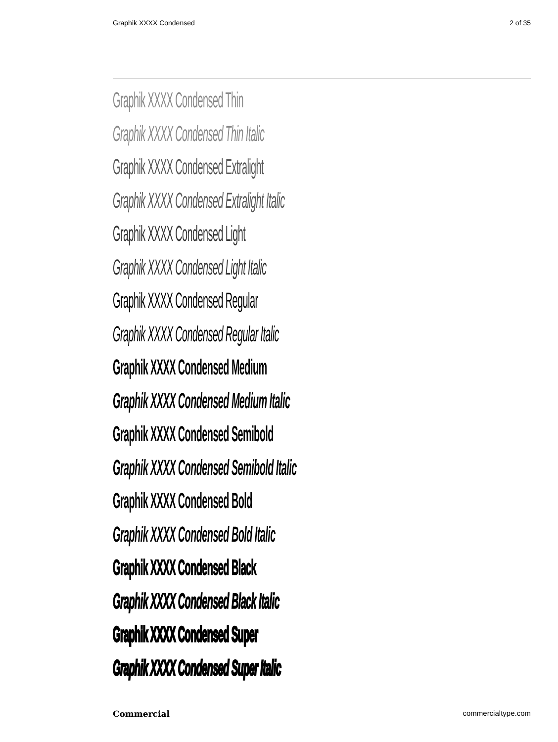Graphik XXXX Condensed 2 of 35
Graphik XXXX Condensed Thin
Graphik XXXX Condensed Thin Italic
Graphik XXXX Condensed Extralight
Graphik XXXX Condensed Extralight Italic
Graphik XXXX Condensed Light
Graphik XXXX Condensed Light Italic
Graphik XXXX Condensed Regular
Graphik XXXX Condensed Regular Italic
Graphik XXXX Condensed Medium
Graphik XXXX Condensed Medium Italic
Graphik XXXX Condensed Semibold
Graphik XXXX Condensed Semibold Italic
Graphik XXXX Condensed Bold
Graphik XXXX Condensed Bold Italic
Graphik XXXX Condensed Black
Graphik XXXX Condensed Black Italic
Graphik XXXX Condensed Super
Graphik XXXX Condensed Super Italic
Commercial commercialtype.com